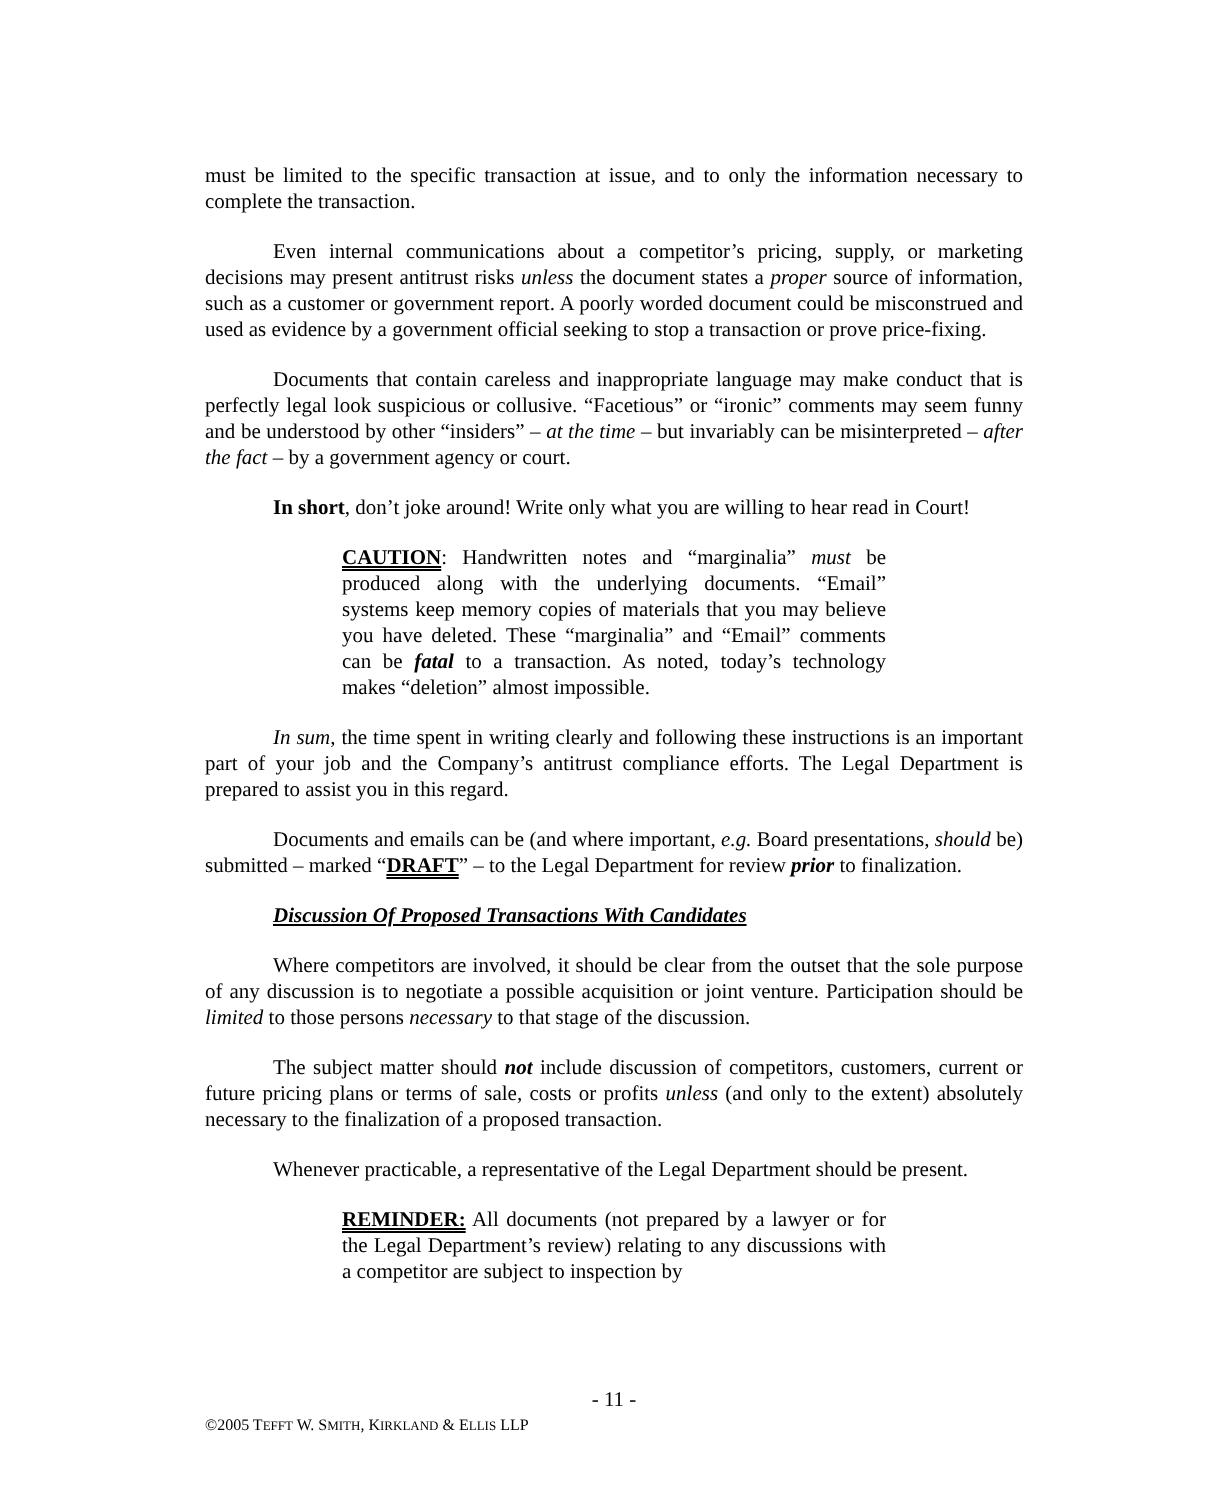must be limited to the specific transaction at issue, and to only the information necessary to complete the transaction.
Even internal communications about a competitor’s pricing, supply, or marketing decisions may present antitrust risks unless the document states a proper source of information, such as a customer or government report. A poorly worded document could be misconstrued and used as evidence by a government official seeking to stop a transaction or prove price-fixing.
Documents that contain careless and inappropriate language may make conduct that is perfectly legal look suspicious or collusive. “Facetious” or “ironic” comments may seem funny and be understood by other “insiders” – at the time – but invariably can be misinterpreted – after the fact – by a government agency or court.
In short, don’t joke around! Write only what you are willing to hear read in Court!
CAUTION: Handwritten notes and “marginalia” must be produced along with the underlying documents. “Email” systems keep memory copies of materials that you may believe you have deleted. These “marginalia” and “Email” comments can be fatal to a transaction. As noted, today’s technology makes “deletion” almost impossible.
In sum, the time spent in writing clearly and following these instructions is an important part of your job and the Company’s antitrust compliance efforts. The Legal Department is prepared to assist you in this regard.
Documents and emails can be (and where important, e.g. Board presentations, should be) submitted – marked “DRAFT” – to the Legal Department for review prior to finalization.
Discussion Of Proposed Transactions With Candidates
Where competitors are involved, it should be clear from the outset that the sole purpose of any discussion is to negotiate a possible acquisition or joint venture. Participation should be limited to those persons necessary to that stage of the discussion.
The subject matter should not include discussion of competitors, customers, current or future pricing plans or terms of sale, costs or profits unless (and only to the extent) absolutely necessary to the finalization of a proposed transaction.
Whenever practicable, a representative of the Legal Department should be present.
REMINDER: All documents (not prepared by a lawyer or for the Legal Department’s review) relating to any discussions with a competitor are subject to inspection by
- 11 -
©2005 TEFFT W. SMITH, KIRKLAND & ELLIS LLP